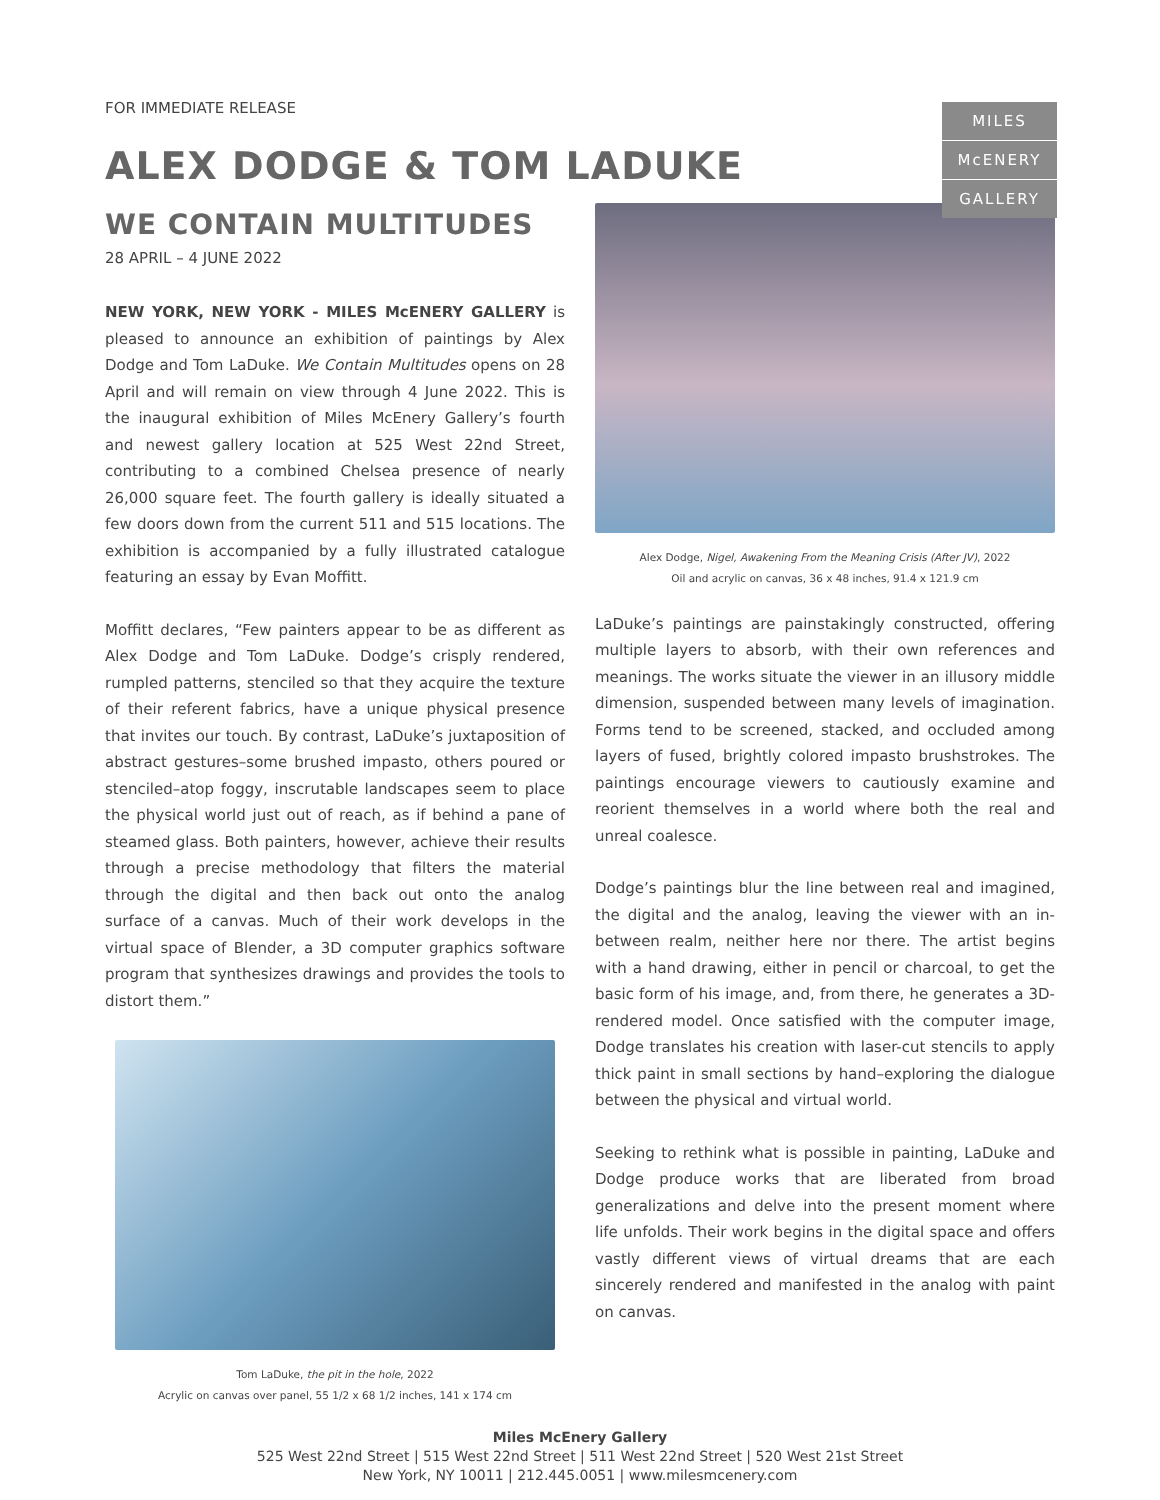MILES
McENERY
GALLERY
FOR IMMEDIATE RELEASE
ALEX DODGE & TOM LADUKE
WE CONTAIN MULTITUDES
28 APRIL – 4 JUNE 2022
NEW YORK, NEW YORK - MILES McENERY GALLERY is pleased to announce an exhibition of paintings by Alex Dodge and Tom LaDuke. We Contain Multitudes opens on 28 April and will remain on view through 4 June 2022. This is the inaugural exhibition of Miles McEnery Gallery’s fourth and newest gallery location at 525 West 22nd Street, contributing to a combined Chelsea presence of nearly 26,000 square feet. The fourth gallery is ideally situated a few doors down from the current 511 and 515 locations. The exhibition is accompanied by a fully illustrated catalogue featuring an essay by Evan Moffitt.
Moffitt declares, “Few painters appear to be as different as Alex Dodge and Tom LaDuke. Dodge’s crisply rendered, rumpled patterns, stenciled so that they acquire the texture of their referent fabrics, have a unique physical presence that invites our touch. By contrast, LaDuke’s juxtaposition of abstract gestures–some brushed impasto, others poured or stenciled–atop foggy, inscrutable landscapes seem to place the physical world just out of reach, as if behind a pane of steamed glass. Both painters, however, achieve their results through a precise methodology that filters the material through the digital and then back out onto the analog surface of a canvas. Much of their work develops in the virtual space of Blender, a 3D computer graphics software program that synthesizes drawings and provides the tools to distort them.”
Tom LaDuke, the pit in the hole, 2022
Acrylic on canvas over panel, 55 1/2 x 68 1/2 inches, 141 x 174 cm
Alex Dodge, Nigel, Awakening From the Meaning Crisis (After JV), 2022
Oil and acrylic on canvas, 36 x 48 inches, 91.4 x 121.9 cm
LaDuke’s paintings are painstakingly constructed, offering multiple layers to absorb, with their own references and meanings. The works situate the viewer in an illusory middle dimension, suspended between many levels of imagination. Forms tend to be screened, stacked, and occluded among layers of fused, brightly colored impasto brushstrokes. The paintings encourage viewers to cautiously examine and reorient themselves in a world where both the real and unreal coalesce.
Dodge’s paintings blur the line between real and imagined, the digital and the analog, leaving the viewer with an in-between realm, neither here nor there. The artist begins with a hand drawing, either in pencil or charcoal, to get the basic form of his image, and, from there, he generates a 3D-rendered model. Once satisfied with the computer image, Dodge translates his creation with laser-cut stencils to apply thick paint in small sections by hand–exploring the dialogue between the physical and virtual world.
Seeking to rethink what is possible in painting, LaDuke and Dodge produce works that are liberated from broad generalizations and delve into the present moment where life unfolds. Their work begins in the digital space and offers vastly different views of virtual dreams that are each sincerely rendered and manifested in the analog with paint on canvas.
Miles McEnery Gallery
525 West 22nd Street | 515 West 22nd Street | 511 West 22nd Street | 520 West 21st Street
New York, NY 10011 | 212.445.0051 | www.milesmcenery.com